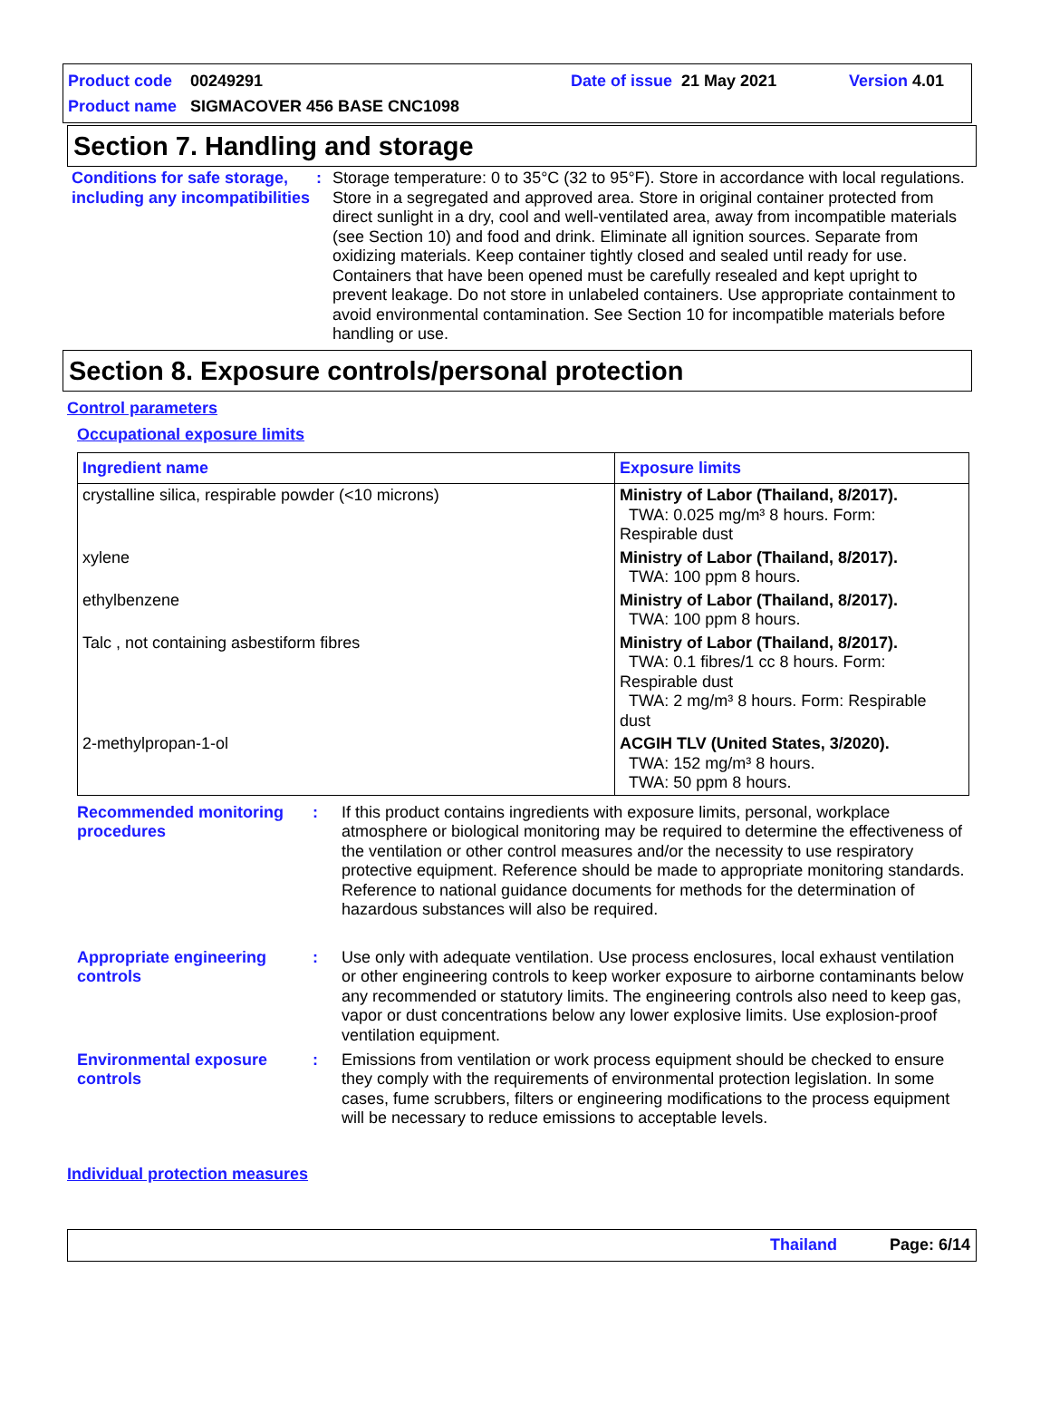Product code 00249291 Date of issue 21 May 2021 Version 4.01
Product name SIGMACOVER 456 BASE CNC1098
Section 7. Handling and storage
Conditions for safe storage, including any incompatibilities
: Storage temperature: 0 to 35°C (32 to 95°F). Store in accordance with local regulations. Store in a segregated and approved area. Store in original container protected from direct sunlight in a dry, cool and well-ventilated area, away from incompatible materials (see Section 10) and food and drink. Eliminate all ignition sources. Separate from oxidizing materials. Keep container tightly closed and sealed until ready for use. Containers that have been opened must be carefully resealed and kept upright to prevent leakage. Do not store in unlabeled containers. Use appropriate containment to avoid environmental contamination. See Section 10 for incompatible materials before handling or use.
Section 8. Exposure controls/personal protection
Control parameters
Occupational exposure limits
| Ingredient name | Exposure limits |
| --- | --- |
| crystalline silica, respirable powder (<10 microns) | Ministry of Labor (Thailand, 8/2017). TWA: 0.025 mg/m³ 8 hours. Form: Respirable dust |
| xylene | Ministry of Labor (Thailand, 8/2017). TWA: 100 ppm 8 hours. |
| ethylbenzene | Ministry of Labor (Thailand, 8/2017). TWA: 100 ppm 8 hours. |
| Talc , not containing asbestiform fibres | Ministry of Labor (Thailand, 8/2017). TWA: 0.1 fibres/1 cc 8 hours. Form: Respirable dust TWA: 2 mg/m³ 8 hours. Form: Respirable dust |
| 2-methylpropan-1-ol | ACGIH TLV (United States, 3/2020). TWA: 152 mg/m³ 8 hours. TWA: 50 ppm 8 hours. |
Recommended monitoring procedures
: If this product contains ingredients with exposure limits, personal, workplace atmosphere or biological monitoring may be required to determine the effectiveness of the ventilation or other control measures and/or the necessity to use respiratory protective equipment. Reference should be made to appropriate monitoring standards. Reference to national guidance documents for methods for the determination of hazardous substances will also be required.
Appropriate engineering controls
: Use only with adequate ventilation. Use process enclosures, local exhaust ventilation or other engineering controls to keep worker exposure to airborne contaminants below any recommended or statutory limits. The engineering controls also need to keep gas, vapor or dust concentrations below any lower explosive limits. Use explosion-proof ventilation equipment.
Environmental exposure controls
: Emissions from ventilation or work process equipment should be checked to ensure they comply with the requirements of environmental protection legislation. In some cases, fume scrubbers, filters or engineering modifications to the process equipment will be necessary to reduce emissions to acceptable levels.
Individual protection measures
Thailand Page: 6/14